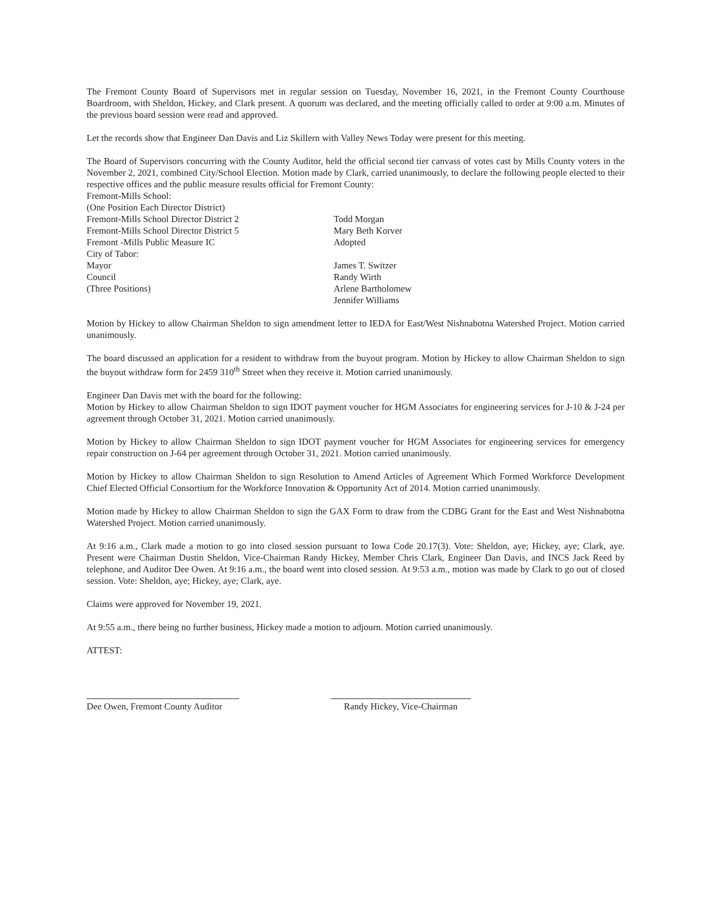The Fremont County Board of Supervisors met in regular session on Tuesday, November 16, 2021, in the Fremont County Courthouse Boardroom, with Sheldon, Hickey, and Clark present. A quorum was declared, and the meeting officially called to order at 9:00 a.m. Minutes of the previous board session were read and approved.
Let the records show that Engineer Dan Davis and Liz Skillern with Valley News Today were present for this meeting.
The Board of Supervisors concurring with the County Auditor, held the official second tier canvass of votes cast by Mills County voters in the November 2, 2021, combined City/School Election. Motion made by Clark, carried unanimously, to declare the following people elected to their respective offices and the public measure results official for Fremont County:
Fremont-Mills School:
(One Position Each Director District)
Fremont-Mills School Director District 2 Todd Morgan
Fremont-Mills School Director District 5 Mary Beth Korver
Fremont -Mills Public Measure IC Adopted
City of Tabor:
Mayor James T. Switzer
Council Randy Wirth
(Three Positions) Arlene Bartholomew
Jennifer Williams
Motion by Hickey to allow Chairman Sheldon to sign amendment letter to IEDA for East/West Nishnabotna Watershed Project. Motion carried unanimously.
The board discussed an application for a resident to withdraw from the buyout program. Motion by Hickey to allow Chairman Sheldon to sign the buyout withdraw form for 2459 310<sup>th</sup> Street when they receive it. Motion carried unanimously.
Engineer Dan Davis met with the board for the following:
Motion by Hickey to allow Chairman Sheldon to sign IDOT payment voucher for HGM Associates for engineering services for J-10 & J-24 per agreement through October 31, 2021. Motion carried unanimously.
Motion by Hickey to allow Chairman Sheldon to sign IDOT payment voucher for HGM Associates for engineering services for emergency repair construction on J-64 per agreement through October 31, 2021. Motion carried unanimously.
Motion by Hickey to allow Chairman Sheldon to sign Resolution to Amend Articles of Agreement Which Formed Workforce Development Chief Elected Official Consortium for the Workforce Innovation & Opportunity Act of 2014. Motion carried unanimously.
Motion made by Hickey to allow Chairman Sheldon to sign the GAX Form to draw from the CDBG Grant for the East and West Nishnabotna Watershed Project. Motion carried unanimously.
At 9:16 a.m., Clark made a motion to go into closed session pursuant to Iowa Code 20.17(3). Vote: Sheldon, aye; Hickey, aye; Clark, aye. Present were Chairman Dustin Sheldon, Vice-Chairman Randy Hickey, Member Chris Clark, Engineer Dan Davis, and INCS Jack Reed by telephone, and Auditor Dee Owen. At 9:16 a.m., the board went into closed session. At 9:53 a.m., motion was made by Clark to go out of closed session. Vote: Sheldon, aye; Hickey, aye; Clark, aye.
Claims were approved for November 19, 2021.
At 9:55 a.m., there being no further business, Hickey made a motion to adjourn. Motion carried unanimously.
ATTEST:
Dee Owen, Fremont County Auditor
Randy Hickey, Vice-Chairman